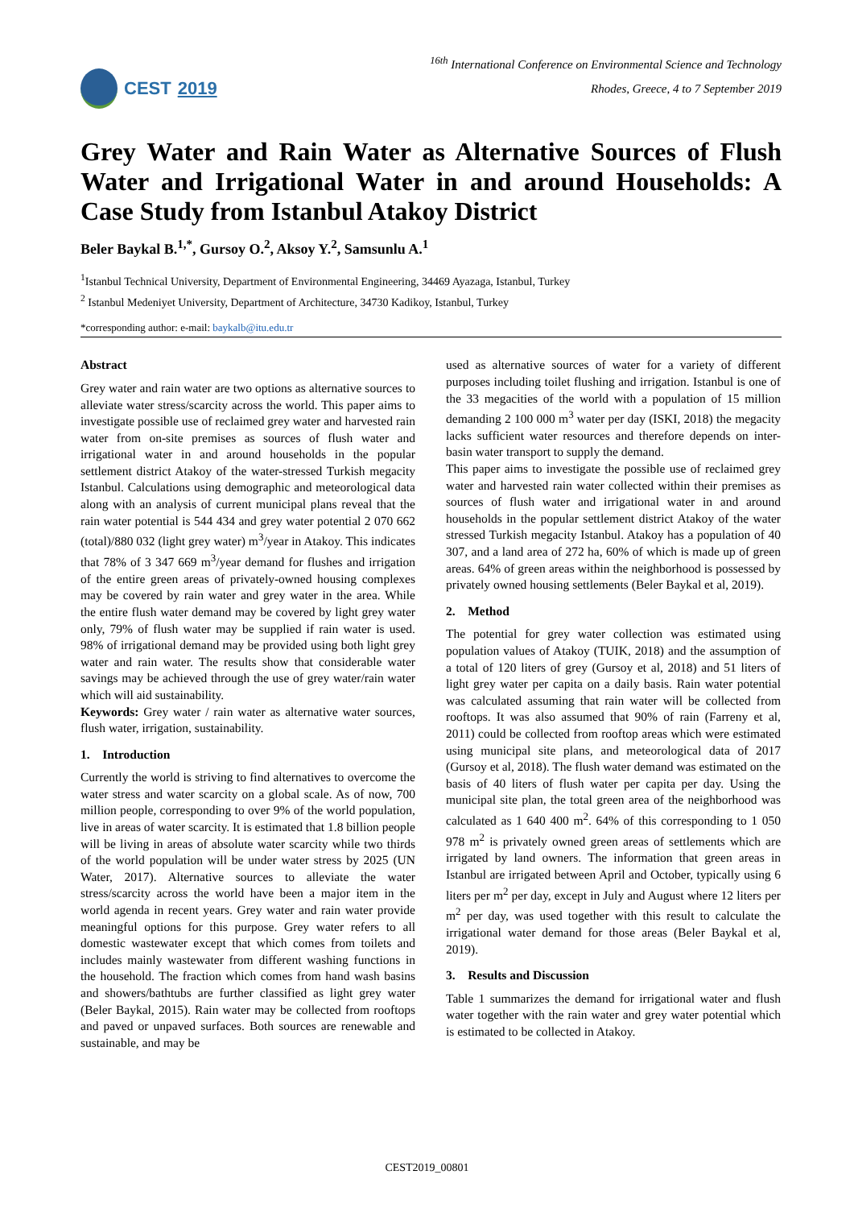CEST 2019
<sup>16th</sup> International Conference on Environmental Science and Technology
Rhodes, Greece, 4 to 7 September 2019
Grey Water and Rain Water as Alternative Sources of Flush Water and Irrigational Water in and around Households: A Case Study from Istanbul Atakoy District
Beler Baykal B.<sup>1,*</sup>, Gursoy O.<sup>2</sup>, Aksoy Y.<sup>2</sup>, Samsunlu A.<sup>1</sup>
<sup>1</sup> Istanbul Technical University, Department of Environmental Engineering, 34469 Ayazaga, Istanbul, Turkey
<sup>2</sup> Istanbul Medeniyet University, Department of Architecture, 34730 Kadikoy, Istanbul, Turkey
*corresponding author: e-mail: baykalb@itu.edu.tr
Abstract
Grey water and rain water are two options as alternative sources to alleviate water stress/scarcity across the world. This paper aims to investigate possible use of reclaimed grey water and harvested rain water from on-site premises as sources of flush water and irrigational water in and around households in the popular settlement district Atakoy of the water-stressed Turkish megacity Istanbul. Calculations using demographic and meteorological data along with an analysis of current municipal plans reveal that the rain water potential is 544 434 and grey water potential 2 070 662 (total)/880 032 (light grey water) m<sup>3</sup>/year in Atakoy. This indicates that 78% of 3 347 669 m<sup>3</sup>/year demand for flushes and irrigation of the entire green areas of privately-owned housing complexes may be covered by rain water and grey water in the area. While the entire flush water demand may be covered by light grey water only, 79% of flush water may be supplied if rain water is used. 98% of irrigational demand may be provided using both light grey water and rain water. The results show that considerable water savings may be achieved through the use of grey water/rain water which will aid sustainability.
Keywords: Grey water / rain water as alternative water sources, flush water, irrigation, sustainability.
1. Introduction
Currently the world is striving to find alternatives to overcome the water stress and water scarcity on a global scale. As of now, 700 million people, corresponding to over 9% of the world population, live in areas of water scarcity. It is estimated that 1.8 billion people will be living in areas of absolute water scarcity while two thirds of the world population will be under water stress by 2025 (UN Water, 2017). Alternative sources to alleviate the water stress/scarcity across the world have been a major item in the world agenda in recent years. Grey water and rain water provide meaningful options for this purpose. Grey water refers to all domestic wastewater except that which comes from toilets and includes mainly wastewater from different washing functions in the household. The fraction which comes from hand wash basins and showers/bathtubs are further classified as light grey water (Beler Baykal, 2015). Rain water may be collected from rooftops and paved or unpaved surfaces. Both sources are renewable and sustainable, and may be
used as alternative sources of water for a variety of different purposes including toilet flushing and irrigation. Istanbul is one of the 33 megacities of the world with a population of 15 million demanding 2 100 000 m<sup>3</sup> water per day (ISKI, 2018) the megacity lacks sufficient water resources and therefore depends on inter-basin water transport to supply the demand.
This paper aims to investigate the possible use of reclaimed grey water and harvested rain water collected within their premises as sources of flush water and irrigational water in and around households in the popular settlement district Atakoy of the water stressed Turkish megacity Istanbul. Atakoy has a population of 40 307, and a land area of 272 ha, 60% of which is made up of green areas. 64% of green areas within the neighborhood is possessed by privately owned housing settlements (Beler Baykal et al, 2019).
2. Method
The potential for grey water collection was estimated using population values of Atakoy (TUIK, 2018) and the assumption of a total of 120 liters of grey (Gursoy et al, 2018) and 51 liters of light grey water per capita on a daily basis. Rain water potential was calculated assuming that rain water will be collected from rooftops. It was also assumed that 90% of rain (Farreny et al, 2011) could be collected from rooftop areas which were estimated using municipal site plans, and meteorological data of 2017 (Gursoy et al, 2018). The flush water demand was estimated on the basis of 40 liters of flush water per capita per day. Using the municipal site plan, the total green area of the neighborhood was calculated as 1 640 400 m<sup>2</sup>. 64% of this corresponding to 1 050 978 m<sup>2</sup> is privately owned green areas of settlements which are irrigated by land owners. The information that green areas in Istanbul are irrigated between April and October, typically using 6 liters per m<sup>2</sup> per day, except in July and August where 12 liters per m<sup>2</sup> per day, was used together with this result to calculate the irrigational water demand for those areas (Beler Baykal et al, 2019).
3. Results and Discussion
Table 1 summarizes the demand for irrigational water and flush water together with the rain water and grey water potential which is estimated to be collected in Atakoy.
CEST2019_00801